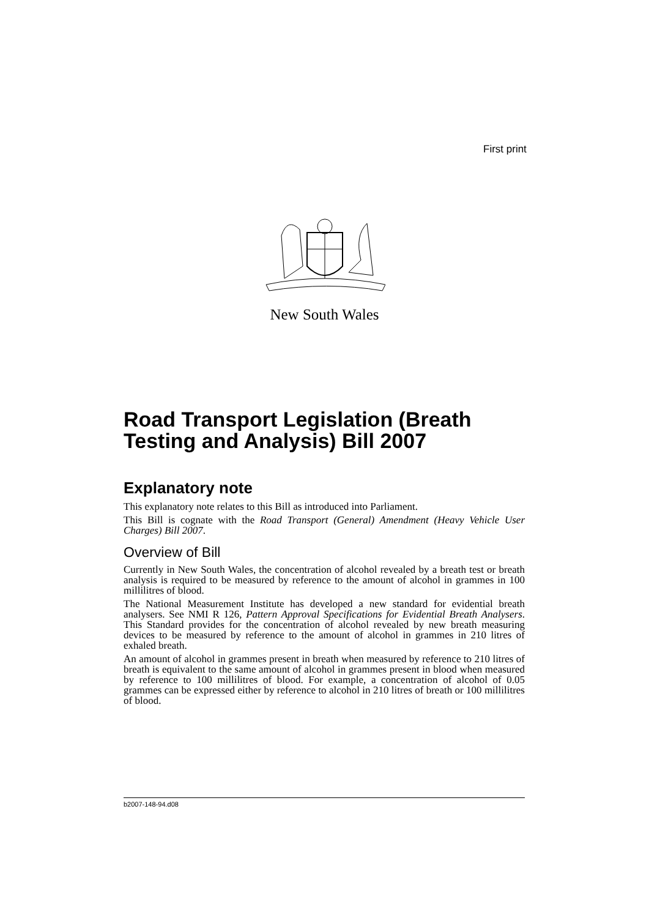First print
New South Wales
Road Transport Legislation (Breath Testing and Analysis) Bill 2007
Explanatory note
This explanatory note relates to this Bill as introduced into Parliament.
This Bill is cognate with the Road Transport (General) Amendment (Heavy Vehicle User Charges) Bill 2007.
Overview of Bill
Currently in New South Wales, the concentration of alcohol revealed by a breath test or breath analysis is required to be measured by reference to the amount of alcohol in grammes in 100 millilitres of blood.
The National Measurement Institute has developed a new standard for evidential breath analysers. See NMI R 126, Pattern Approval Specifications for Evidential Breath Analysers. This Standard provides for the concentration of alcohol revealed by new breath measuring devices to be measured by reference to the amount of alcohol in grammes in 210 litres of exhaled breath.
An amount of alcohol in grammes present in breath when measured by reference to 210 litres of breath is equivalent to the same amount of alcohol in grammes present in blood when measured by reference to 100 millilitres of blood. For example, a concentration of alcohol of 0.05 grammes can be expressed either by reference to alcohol in 210 litres of breath or 100 millilitres of blood.
b2007-148-94.d08